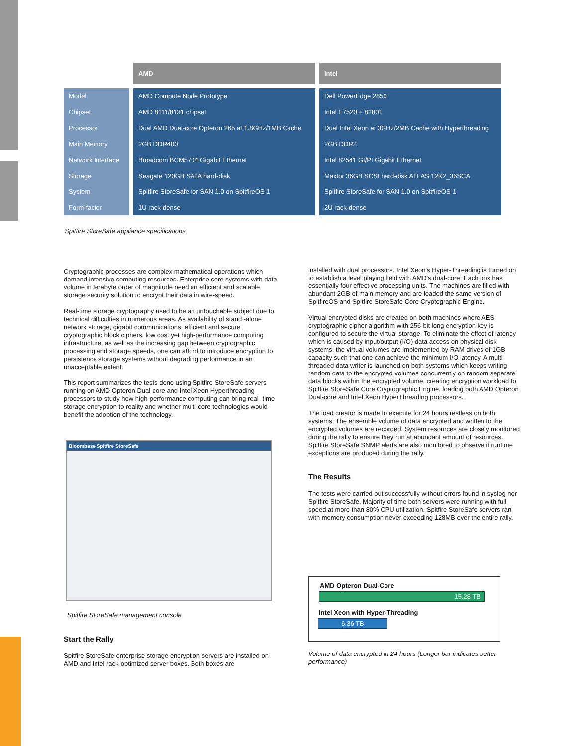| | AMD | Intel |
| --- | --- | --- |
| Model | AMD Compute Node Prototype | Dell PowerEdge 2850 |
| Chipset | AMD 8111/8131 chipset | Intel E7520 + 82801 |
| Processor | Dual AMD Dual-core Opteron 265 at 1.8GHz/1MB Cache | Dual Intel Xeon at 3GHz/2MB Cache with Hyperthreading |
| Main Memory | 2GB DDR400 | 2GB DDR2 |
| Network Interface | Broadcom BCM5704 Gigabit Ethernet | Intel 82541 GI/PI Gigabit Ethernet |
| Storage | Seagate 120GB SATA hard-disk | Maxtor 36GB SCSI hard-disk ATLAS 12K2_36SCA |
| System | Spitfire StoreSafe for SAN 1.0 on SpitfireOS 1 | Spitfire StoreSafe for SAN 1.0 on SpitfireOS 1 |
| Form-factor | 1U rack-dense | 2U rack-dense |
Spitfire StoreSafe appliance specifications
Cryptographic processes are complex mathematical operations which demand intensive computing resources. Enterprise core systems with data volume in terabyte order of magnitude need an efficient and scalable storage security solution to encrypt their data in wire-speed.
Real-time storage cryptography used to be an untouchable subject due to technical difficulties in numerous areas. As availability of stand -alone network storage, gigabit communications, efficient and secure cryptographic block ciphers, low cost yet high-performance computing infrastructure, as well as the increasing gap between cryptographic processing and storage speeds, one can afford to introduce encryption to persistence storage systems without degrading performance in an unacceptable extent.
This report summarizes the tests done using Spitfire StoreSafe servers running on AMD Opteron Dual-core and Intel Xeon Hyperthreading processors to study how high-performance computing can bring real -time storage encryption to reality and whether multi-core technologies would benefit the adoption of the technology.
Bloombase Spitfire StoreSafe
Spitfire StoreSafe management console
Start the Rally
Spitfire StoreSafe enterprise storage encryption servers are installed on AMD and Intel rack-optimized server boxes. Both boxes are
installed with dual processors. Intel Xeon's Hyper-Threading is turned on to establish a level playing field with AMD's dual-core. Each box has essentially four effective processing units. The machines are filled with abundant 2GB of main memory and are loaded the same version of SpitfireOS and Spitfire StoreSafe Core Cryptographic Engine.
Virtual encrypted disks are created on both machines where AES cryptographic cipher algorithm with 256-bit long encryption key is configured to secure the virtual storage. To eliminate the effect of latency which is caused by input/output (I/O) data access on physical disk systems, the virtual volumes are implemented by RAM drives of 1GB capacity such that one can achieve the minimum I/O latency. A multi-threaded data writer is launched on both systems which keeps writing random data to the encrypted volumes concurrently on random separate data blocks within the encrypted volume, creating encryption workload to Spitfire StoreSafe Core Cryptographic Engine, loading both AMD Opteron Dual-core and Intel Xeon HyperThreading processors.
The load creator is made to execute for 24 hours restless on both systems. The ensemble volume of data encrypted and written to the encrypted volumes are recorded. System resources are closely monitored during the rally to ensure they run at abundant amount of resources. Spitfire StoreSafe SNMP alerts are also monitored to observe if runtime exceptions are produced during the rally.
The Results
The tests were carried out successfully without errors found in syslog nor Spitfire StoreSafe. Majority of time both servers were running with full speed at more than 80% CPU utilization. Spitfire StoreSafe servers ran with memory consumption never exceeding 128MB over the entire rally.
AMD Opteron Dual-Core
15.28 TB
Intel Xeon with Hyper-Threading
6.36 TB
Volume of data encrypted in 24 hours (Longer bar indicates better performance)